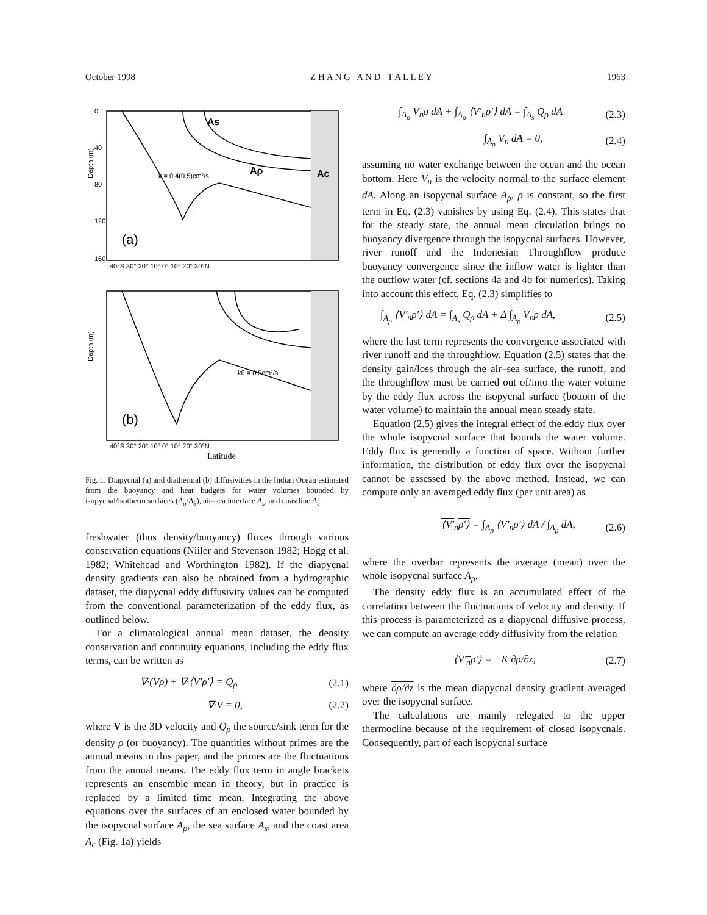October 1998 Z H A N G A N D T A L L E Y 1963
Depth (m)
Depth (m)
As
Aρ
Ac
k = 0.4(0.5)cm²/s
(a)
(b)
kθ = 0.5cm²/s
0
40
80
120
160
40°S 30° 20° 10° 0° 10° 20° 30°N
40°S 30° 20° 10° 0° 10° 20° 30°N
Latitude
Fig. 1. Diapycnal (a) and diathermal (b) diffusivities in the Indian Ocean estimated from the buoyancy and heat budgets for water volumes bounded by isopycnal/isotherm surfaces (A<sub>ρ</sub>/A<sub>θ</sub>), air–sea interface A<sub>s</sub>, and coastline A<sub>c</sub>.
freshwater (thus density/buoyancy) fluxes through various conservation equations (Niiler and Stevenson 1982; Hogg et al. 1982; Whitehead and Worthington 1982). If the diapycnal density gradients can also be obtained from a hydrographic dataset, the diapycnal eddy diffusivity values can be computed from the conventional parameterization of the eddy flux, as outlined below.
For a climatological annual mean dataset, the density conservation and continuity equations, including the eddy flux terms, can be written as
∇·(Vρ) + ∇·⟨V′ρ′⟩ = Q<sub>ρ</sub> (2.1)
∇·V = 0, (2.2)
where V is the 3D velocity and Q<sub>ρ</sub> the source/sink term for the density ρ (or buoyancy). The quantities without primes are the annual means in this paper, and the primes are the fluctuations from the annual means. The eddy flux term in angle brackets represents an ensemble mean in theory, but in practice is replaced by a limited time mean. Integrating the above equations over the surfaces of an enclosed water bounded by the isopycnal surface A<sub>ρ</sub>, the sea surface A<sub>s</sub>, and the coast area A<sub>c</sub> (Fig. 1a) yields
∫<sub>A<sub>ρ</sub></sub> V<sub>n</sub>ρ dA + ∫<sub>A<sub>ρ</sub></sub> ⟨V′<sub>n</sub>ρ′⟩ dA = ∫<sub>A<sub>s</sub></sub> Q<sub>ρ</sub> dA (2.3)
∫<sub>A<sub>ρ</sub></sub> V<sub>n</sub> dA = 0, (2.4)
assuming no water exchange between the ocean and the ocean bottom. Here V<sub>n</sub> is the velocity normal to the surface element dA. Along an isopycnal surface A<sub>ρ</sub>, ρ is constant, so the first term in Eq. (2.3) vanishes by using Eq. (2.4). This states that for the steady state, the annual mean circulation brings no buoyancy divergence through the isopycnal surfaces. However, river runoff and the Indonesian Throughflow produce buoyancy convergence since the inflow water is lighter than the outflow water (cf. sections 4a and 4b for numerics). Taking into account this effect, Eq. (2.3) simplifies to
∫<sub>A<sub>ρ</sub></sub> ⟨V′<sub>n</sub>ρ′⟩ dA = ∫<sub>A<sub>s</sub></sub> Q<sub>ρ</sub> dA + Δ ∫<sub>A<sub>ρ</sub></sub> V<sub>n</sub>ρ dA, (2.5)
where the last term represents the convergence associated with river runoff and the throughflow. Equation (2.5) states that the density gain/loss through the air–sea surface, the runoff, and the throughflow must be carried out of/into the water volume by the eddy flux across the isopycnal surface (bottom of the water volume) to maintain the annual mean steady state.
Equation (2.5) gives the integral effect of the eddy flux over the whole isopycnal surface that bounds the water volume. Eddy flux is generally a function of space. Without further information, the distribution of eddy flux over the isopycnal cannot be assessed by the above method. Instead, we can compute only an averaged eddy flux (per unit area) as
⟨V′<sub>n</sub>ρ′⟩ = ∫<sub>A<sub>ρ</sub></sub> ⟨V′<sub>n</sub>ρ′⟩ dA / ∫<sub>A<sub>ρ</sub></sub> dA, (2.6)
where the overbar represents the average (mean) over the whole isopycnal surface A<sub>ρ</sub>.
The density eddy flux is an accumulated effect of the correlation between the fluctuations of velocity and density. If this process is parameterized as a diapycnal diffusive process, we can compute an average eddy diffusivity from the relation
⟨V′<sub>n</sub>ρ′⟩ = −K ∂ρ/∂z, (2.7)
where ∂ρ/∂z is the mean diapycnal density gradient averaged over the isopycnal surface.
The calculations are mainly relegated to the upper thermocline because of the requirement of closed isopycnals. Consequently, part of each isopycnal surface